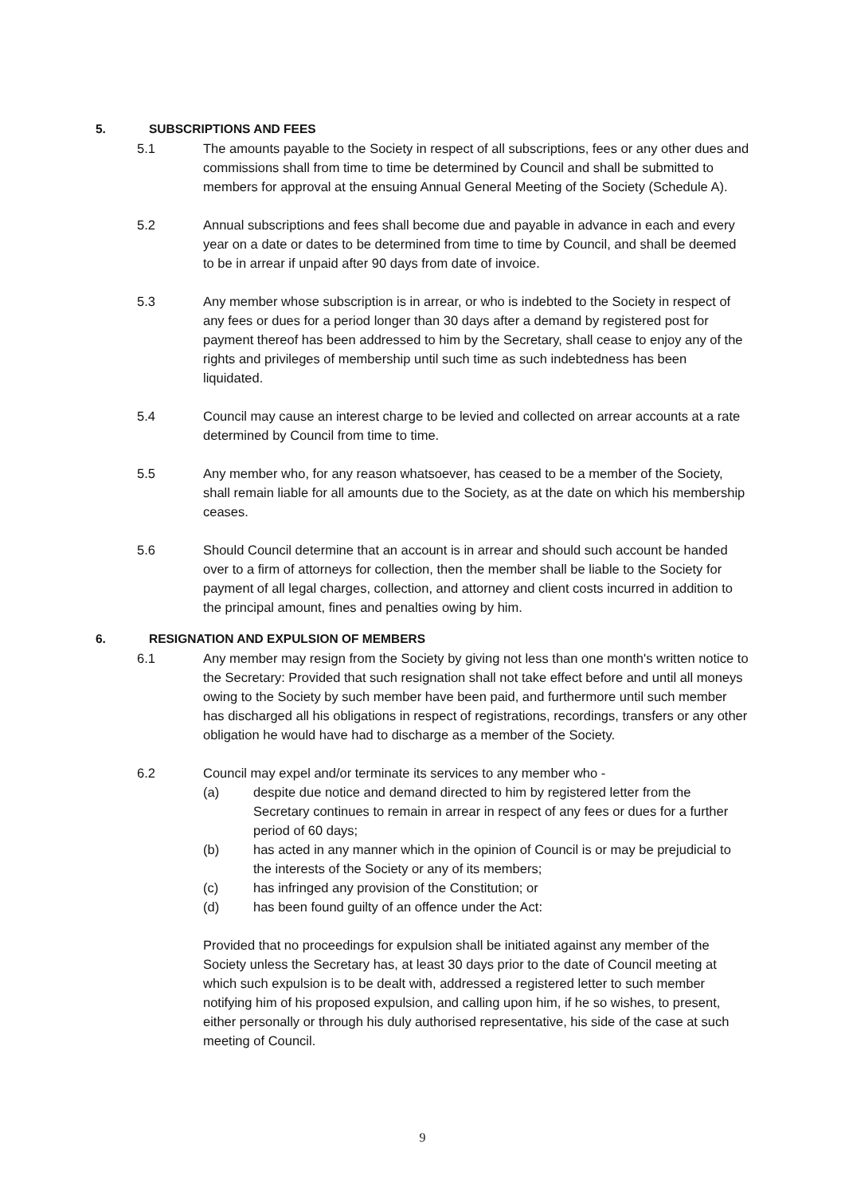5. SUBSCRIPTIONS AND FEES
5.1 The amounts payable to the Society in respect of all subscriptions, fees or any other dues and commissions shall from time to time be determined by Council and shall be submitted to members for approval at the ensuing Annual General Meeting of the Society (Schedule A).
5.2 Annual subscriptions and fees shall become due and payable in advance in each and every year on a date or dates to be determined from time to time by Council, and shall be deemed to be in arrear if unpaid after 90 days from date of invoice.
5.3 Any member whose subscription is in arrear, or who is indebted to the Society in respect of any fees or dues for a period longer than 30 days after a demand by registered post for payment thereof has been addressed to him by the Secretary, shall cease to enjoy any of the rights and privileges of membership until such time as such indebtedness has been liquidated.
5.4 Council may cause an interest charge to be levied and collected on arrear accounts at a rate determined by Council from time to time.
5.5 Any member who, for any reason whatsoever, has ceased to be a member of the Society, shall remain liable for all amounts due to the Society, as at the date on which his membership ceases.
5.6 Should Council determine that an account is in arrear and should such account be handed over to a firm of attorneys for collection, then the member shall be liable to the Society for payment of all legal charges, collection, and attorney and client costs incurred in addition to the principal amount, fines and penalties owing by him.
6. RESIGNATION AND EXPULSION OF MEMBERS
6.1 Any member may resign from the Society by giving not less than one month's written notice to the Secretary: Provided that such resignation shall not take effect before and until all moneys owing to the Society by such member have been paid, and furthermore until such member has discharged all his obligations in respect of registrations, recordings, transfers or any other obligation he would have had to discharge as a member of the Society.
6.2 Council may expel and/or terminate its services to any member who -
(a) despite due notice and demand directed to him by registered letter from the Secretary continues to remain in arrear in respect of any fees or dues for a further period of 60 days;
(b) has acted in any manner which in the opinion of Council is or may be prejudicial to the interests of the Society or any of its members;
(c) has infringed any provision of the Constitution; or
(d) has been found guilty of an offence under the Act:
Provided that no proceedings for expulsion shall be initiated against any member of the Society unless the Secretary has, at least 30 days prior to the date of Council meeting at which such expulsion is to be dealt with, addressed a registered letter to such member notifying him of his proposed expulsion, and calling upon him, if he so wishes, to present, either personally or through his duly authorised representative, his side of the case at such meeting of Council.
9